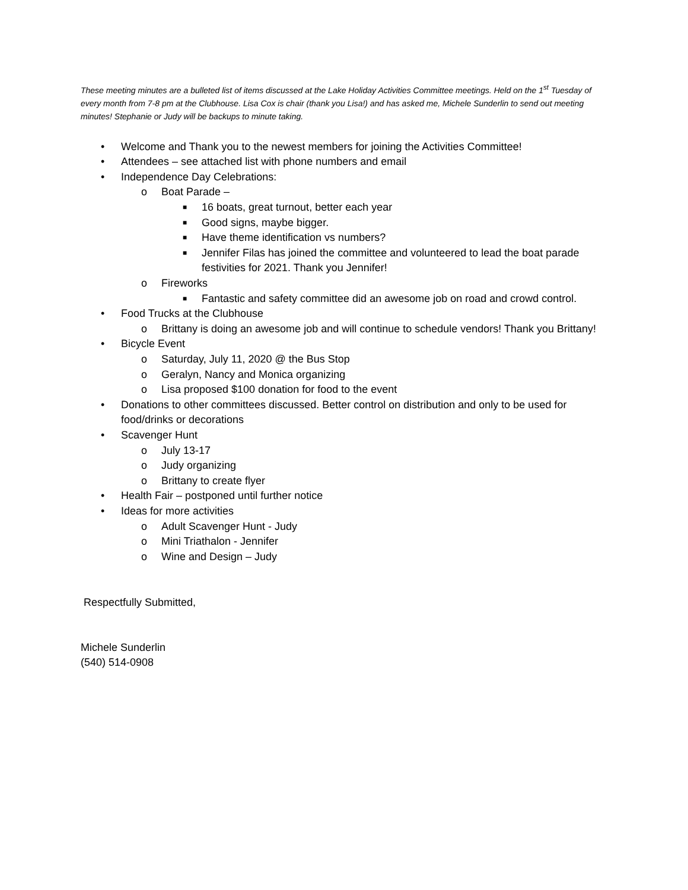These meeting minutes are a bulleted list of items discussed at the Lake Holiday Activities Committee meetings. Held on the 1<sup>st</sup> Tuesday of every month from 7-8 pm at the Clubhouse. Lisa Cox is chair (thank you Lisa!) and has asked me, Michele Sunderlin to send out meeting minutes! Stephanie or Judy will be backups to minute taking.
• Welcome and Thank you to the newest members for joining the Activities Committee!
• Attendees – see attached list with phone numbers and email
• Independence Day Celebrations:
o Boat Parade –
■ 16 boats, great turnout, better each year
■ Good signs, maybe bigger.
■ Have theme identification vs numbers?
■ Jennifer Filas has joined the committee and volunteered to lead the boat parade festivities for 2021. Thank you Jennifer!
o Fireworks
■ Fantastic and safety committee did an awesome job on road and crowd control.
• Food Trucks at the Clubhouse
o Brittany is doing an awesome job and will continue to schedule vendors! Thank you Brittany!
• Bicycle Event
o Saturday, July 11, 2020 @ the Bus Stop
o Geralyn, Nancy and Monica organizing
o Lisa proposed $100 donation for food to the event
• Donations to other committees discussed. Better control on distribution and only to be used for food/drinks or decorations
• Scavenger Hunt
o July 13-17
o Judy organizing
o Brittany to create flyer
• Health Fair – postponed until further notice
• Ideas for more activities
o Adult Scavenger Hunt - Judy
o Mini Triathalon - Jennifer
o Wine and Design – Judy
Respectfully Submitted,
Michele Sunderlin
(540) 514-0908